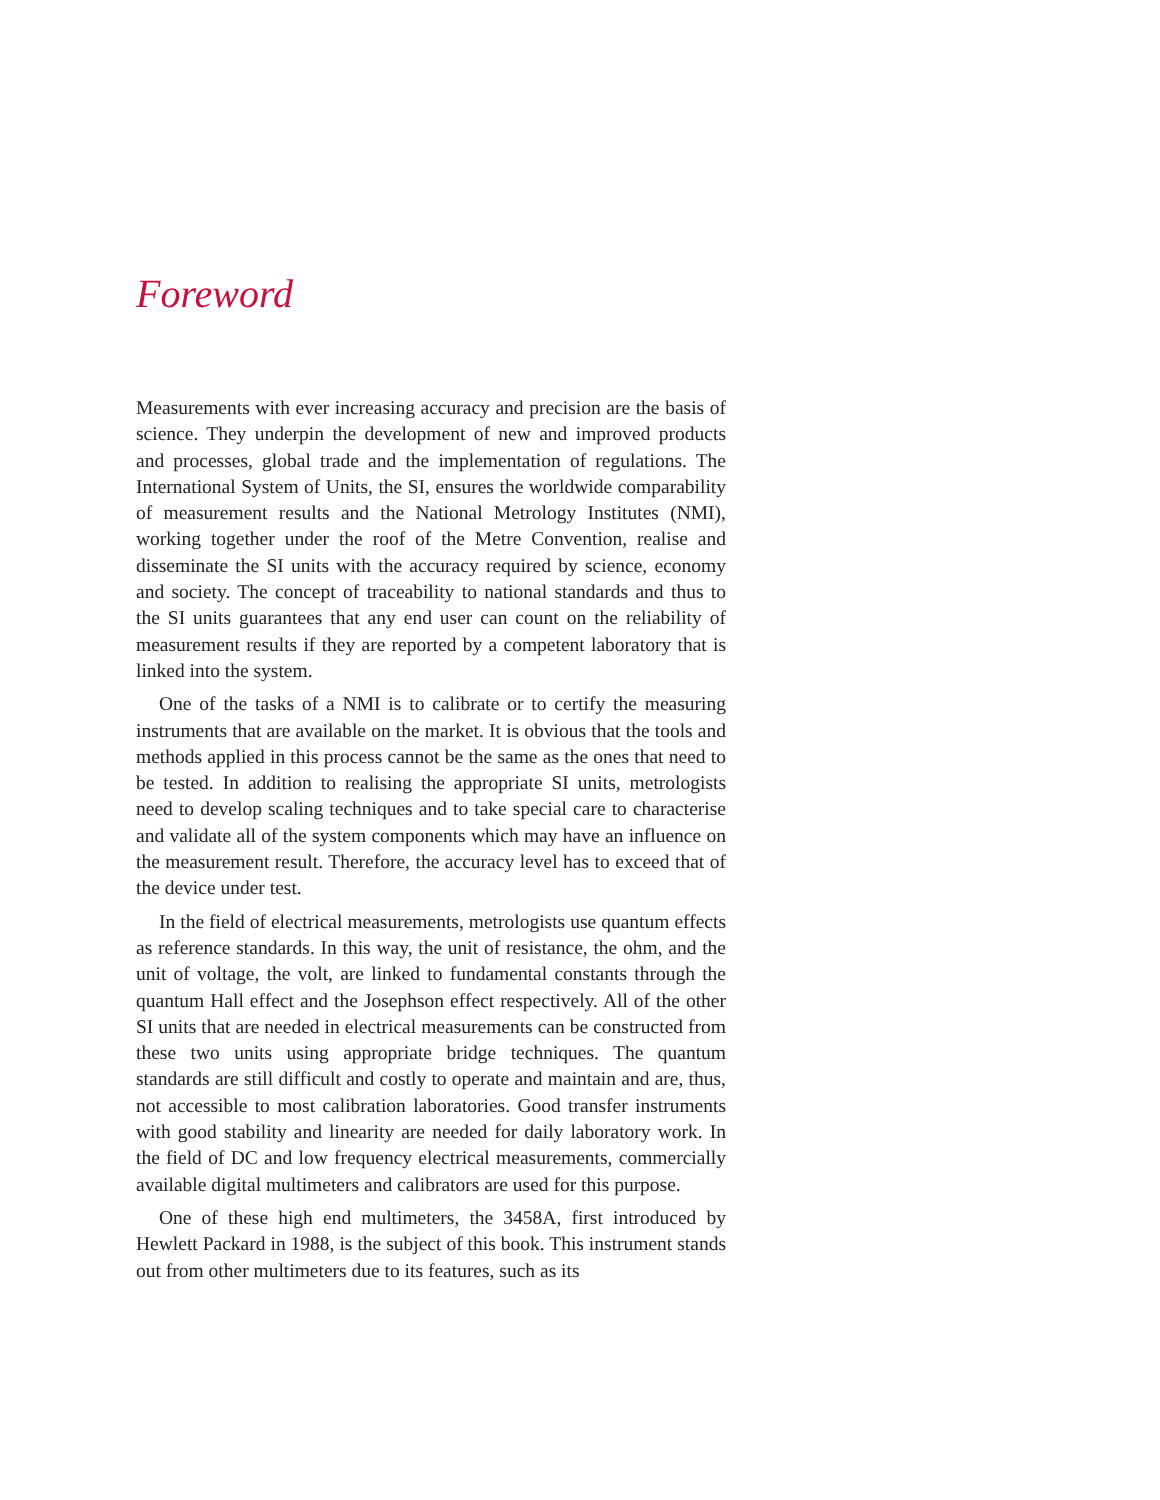Foreword
Measurements with ever increasing accuracy and precision are the basis of science. They underpin the development of new and improved products and processes, global trade and the implementation of regulations. The International System of Units, the SI, ensures the worldwide comparability of measurement results and the National Metrology Institutes (NMI), working together under the roof of the Metre Convention, realise and disseminate the SI units with the accuracy required by science, economy and society. The concept of traceability to national standards and thus to the SI units guarantees that any end user can count on the reliability of measurement results if they are reported by a competent laboratory that is linked into the system.
One of the tasks of a NMI is to calibrate or to certify the measuring instruments that are available on the market. It is obvious that the tools and methods applied in this process cannot be the same as the ones that need to be tested. In addition to realising the appropriate SI units, metrologists need to develop scaling techniques and to take special care to characterise and validate all of the system components which may have an influence on the measurement result. Therefore, the accuracy level has to exceed that of the device under test.
In the field of electrical measurements, metrologists use quantum effects as reference standards. In this way, the unit of resistance, the ohm, and the unit of voltage, the volt, are linked to fundamental constants through the quantum Hall effect and the Josephson effect respectively. All of the other SI units that are needed in electrical measurements can be constructed from these two units using appropriate bridge techniques. The quantum standards are still difficult and costly to operate and maintain and are, thus, not accessible to most calibration laboratories. Good transfer instruments with good stability and linearity are needed for daily laboratory work. In the field of DC and low frequency electrical measurements, commercially available digital multimeters and calibrators are used for this purpose.
One of these high end multimeters, the 3458A, first introduced by Hewlett Packard in 1988, is the subject of this book. This instrument stands out from other multimeters due to its features, such as its